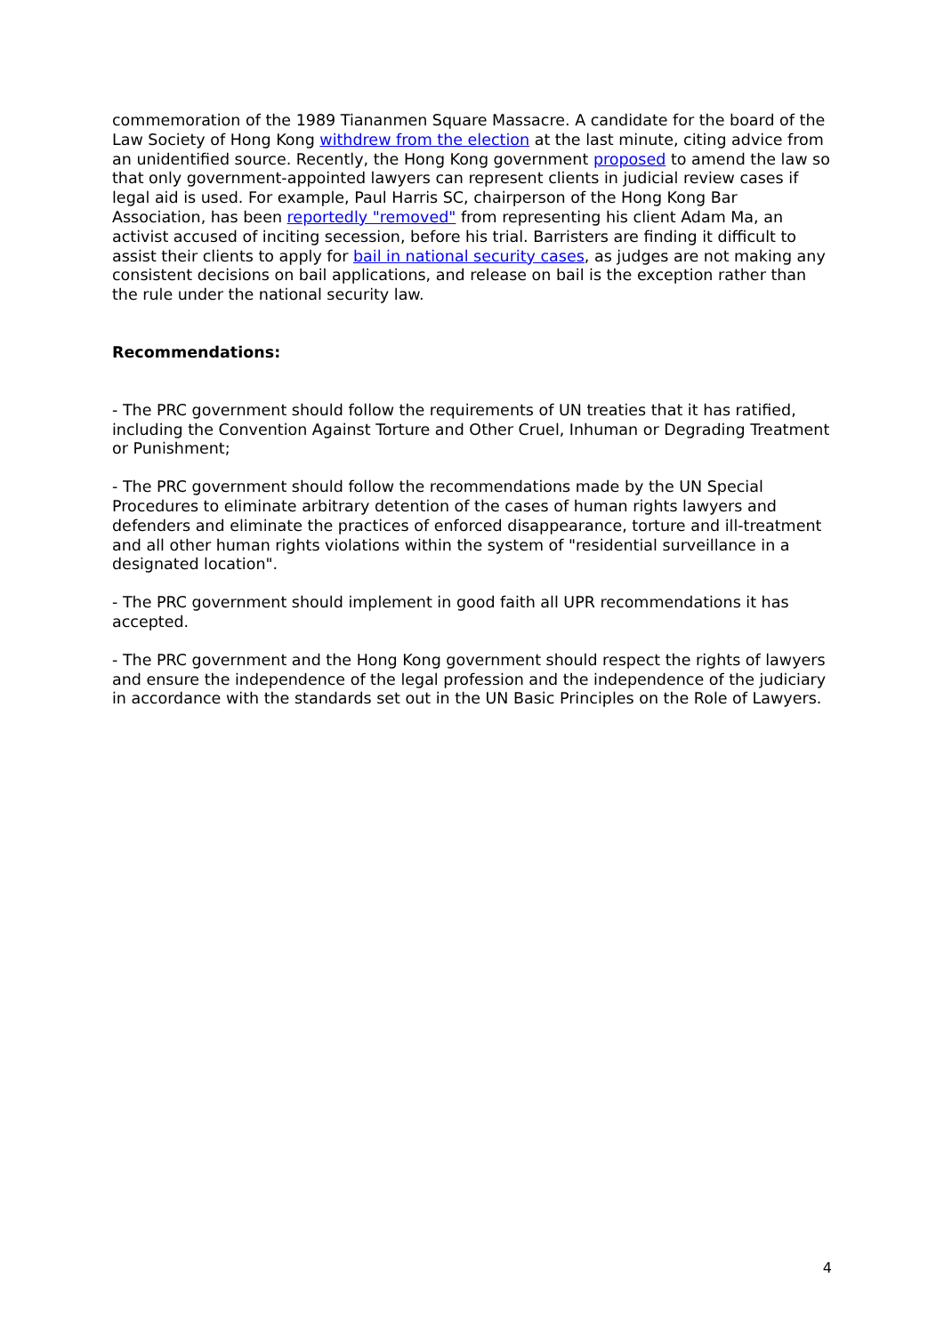commemoration of the 1989 Tiananmen Square Massacre. A candidate for the board of the Law Society of Hong Kong withdrew from the election at the last minute, citing advice from an unidentified source. Recently, the Hong Kong government proposed to amend the law so that only government-appointed lawyers can represent clients in judicial review cases if legal aid is used. For example, Paul Harris SC, chairperson of the Hong Kong Bar Association, has been reportedly "removed" from representing his client Adam Ma, an activist accused of inciting secession, before his trial. Barristers are finding it difficult to assist their clients to apply for bail in national security cases, as judges are not making any consistent decisions on bail applications, and release on bail is the exception rather than the rule under the national security law.
Recommendations:
- The PRC government should follow the requirements of UN treaties that it has ratified, including the Convention Against Torture and Other Cruel, Inhuman or Degrading Treatment or Punishment;
- The PRC government should follow the recommendations made by the UN Special Procedures to eliminate arbitrary detention of the cases of human rights lawyers and defenders and eliminate the practices of enforced disappearance, torture and ill-treatment and all other human rights violations within the system of "residential surveillance in a designated location".
- The PRC government should implement in good faith all UPR recommendations it has accepted.
- The PRC government and the Hong Kong government should respect the rights of lawyers and ensure the independence of the legal profession and the independence of the judiciary in accordance with the standards set out in the UN Basic Principles on the Role of Lawyers.
4